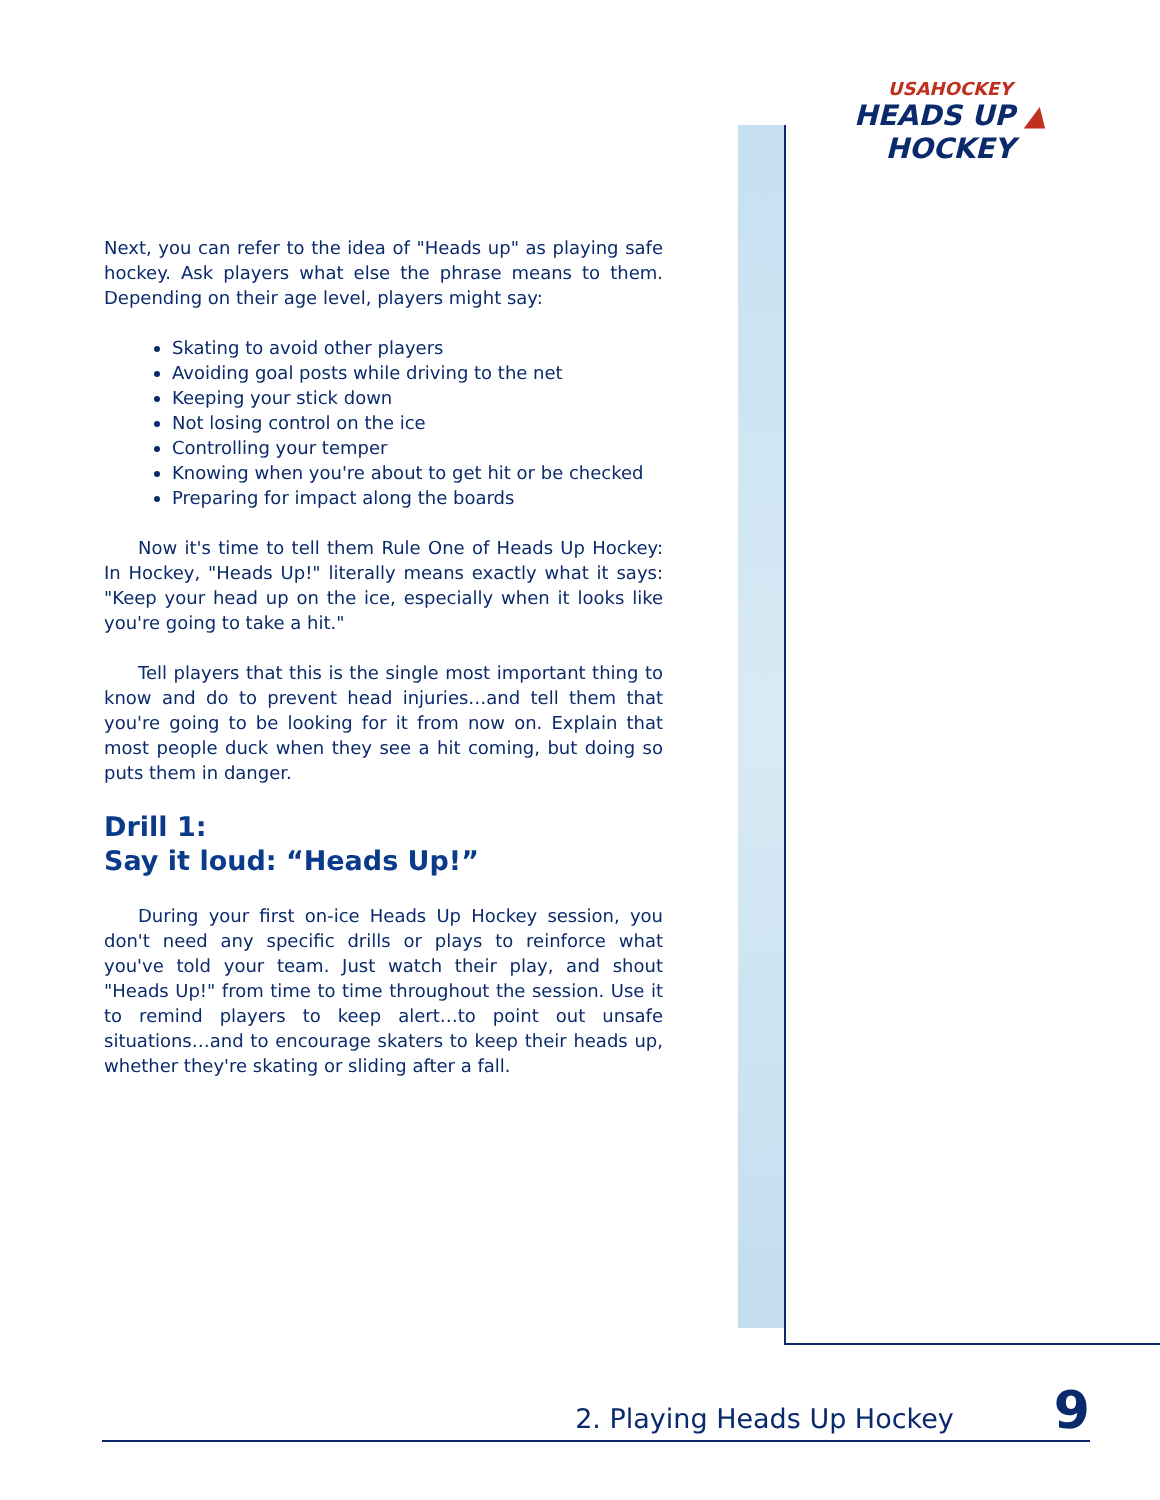USAHOCKEY
HEADS UP ▲ HOCKEY
Next, you can refer to the idea of "Heads up" as playing safe hockey. Ask players what else the phrase means to them. Depending on their age level, players might say:
Skating to avoid other players
Avoiding goal posts while driving to the net
Keeping your stick down
Not losing control on the ice
Controlling your temper
Knowing when you're about to get hit or be checked
Preparing for impact along the boards
Now it's time to tell them Rule One of Heads Up Hockey: In Hockey, "Heads Up!" literally means exactly what it says: "Keep your head up on the ice, especially when it looks like you're going to take a hit."
Tell players that this is the single most important thing to know and do to prevent head injuries…and tell them that you're going to be looking for it from now on. Explain that most people duck when they see a hit coming, but doing so puts them in danger.
Drill 1:
Say it loud: “Heads Up!”
During your first on-ice Heads Up Hockey session, you don't need any specific drills or plays to reinforce what you've told your team. Just watch their play, and shout "Heads Up!" from time to time throughout the session. Use it to remind players to keep alert…to point out unsafe situations…and to encourage skaters to keep their heads up, whether they're skating or sliding after a fall.
2. Playing Heads Up Hockey 9